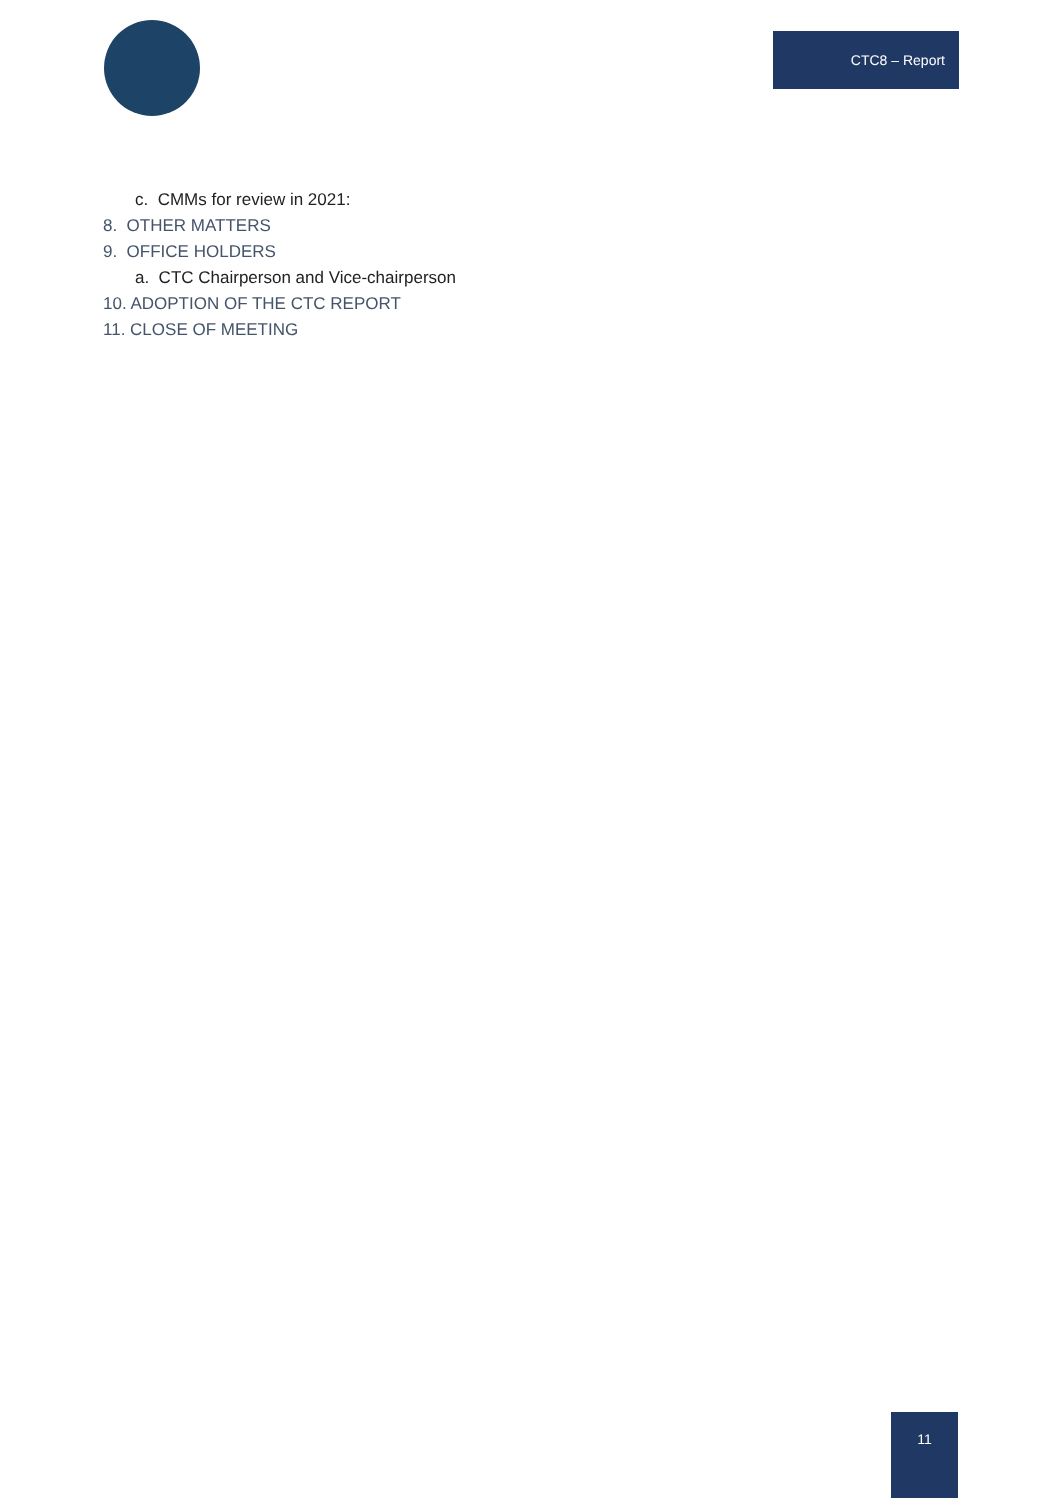CTC8 – Report
c. CMMs for review in 2021:
8. OTHER MATTERS
9. OFFICE HOLDERS
a. CTC Chairperson and Vice-chairperson
10. ADOPTION OF THE CTC REPORT
11. CLOSE OF MEETING
11